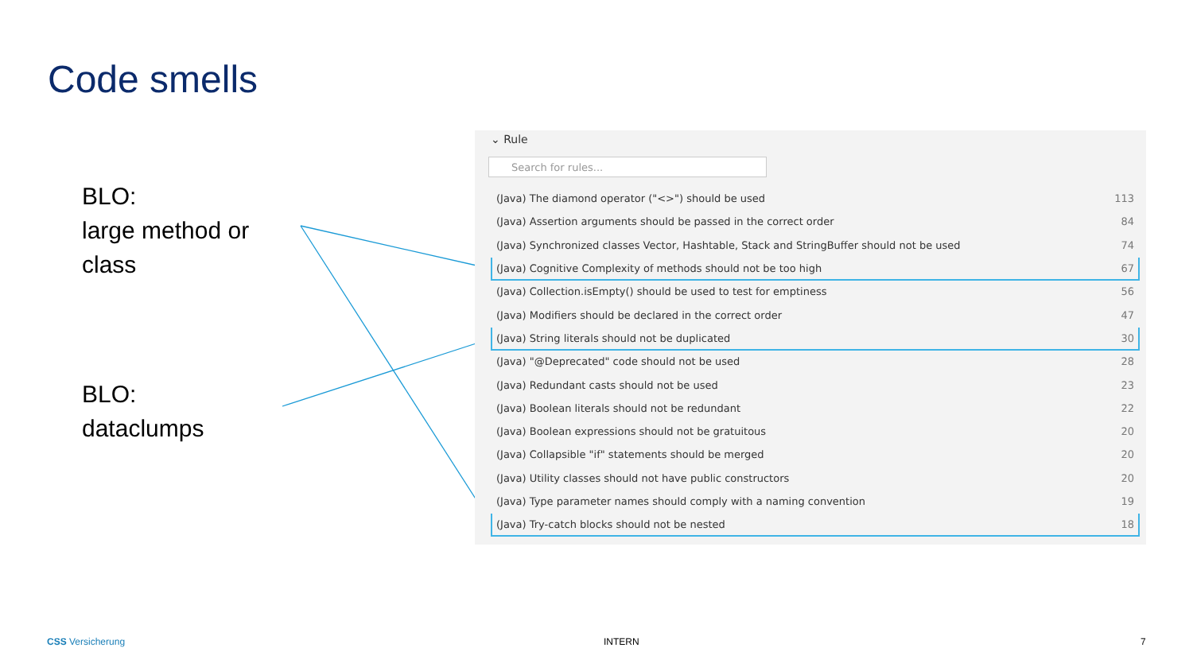Code smells
BLO:
large method or
class
BLO:
dataclumps
⌄ Rule
Search for rules...
| (Java) The diamond operator ("<>") should be used | 113 |
| (Java) Assertion arguments should be passed in the correct order | 84 |
| (Java) Synchronized classes Vector, Hashtable, Stack and StringBuffer should not be used | 74 |
| (Java) Cognitive Complexity of methods should not be too high | 67 |
| (Java) Collection.isEmpty() should be used to test for emptiness | 56 |
| (Java) Modifiers should be declared in the correct order | 47 |
| (Java) String literals should not be duplicated | 30 |
| (Java) "@Deprecated" code should not be used | 28 |
| (Java) Redundant casts should not be used | 23 |
| (Java) Boolean literals should not be redundant | 22 |
| (Java) Boolean expressions should not be gratuitous | 20 |
| (Java) Collapsible "if" statements should be merged | 20 |
| (Java) Utility classes should not have public constructors | 20 |
| (Java) Type parameter names should comply with a naming convention | 19 |
| (Java) Try-catch blocks should not be nested | 18 |
CSS Versicherung INTERN 7